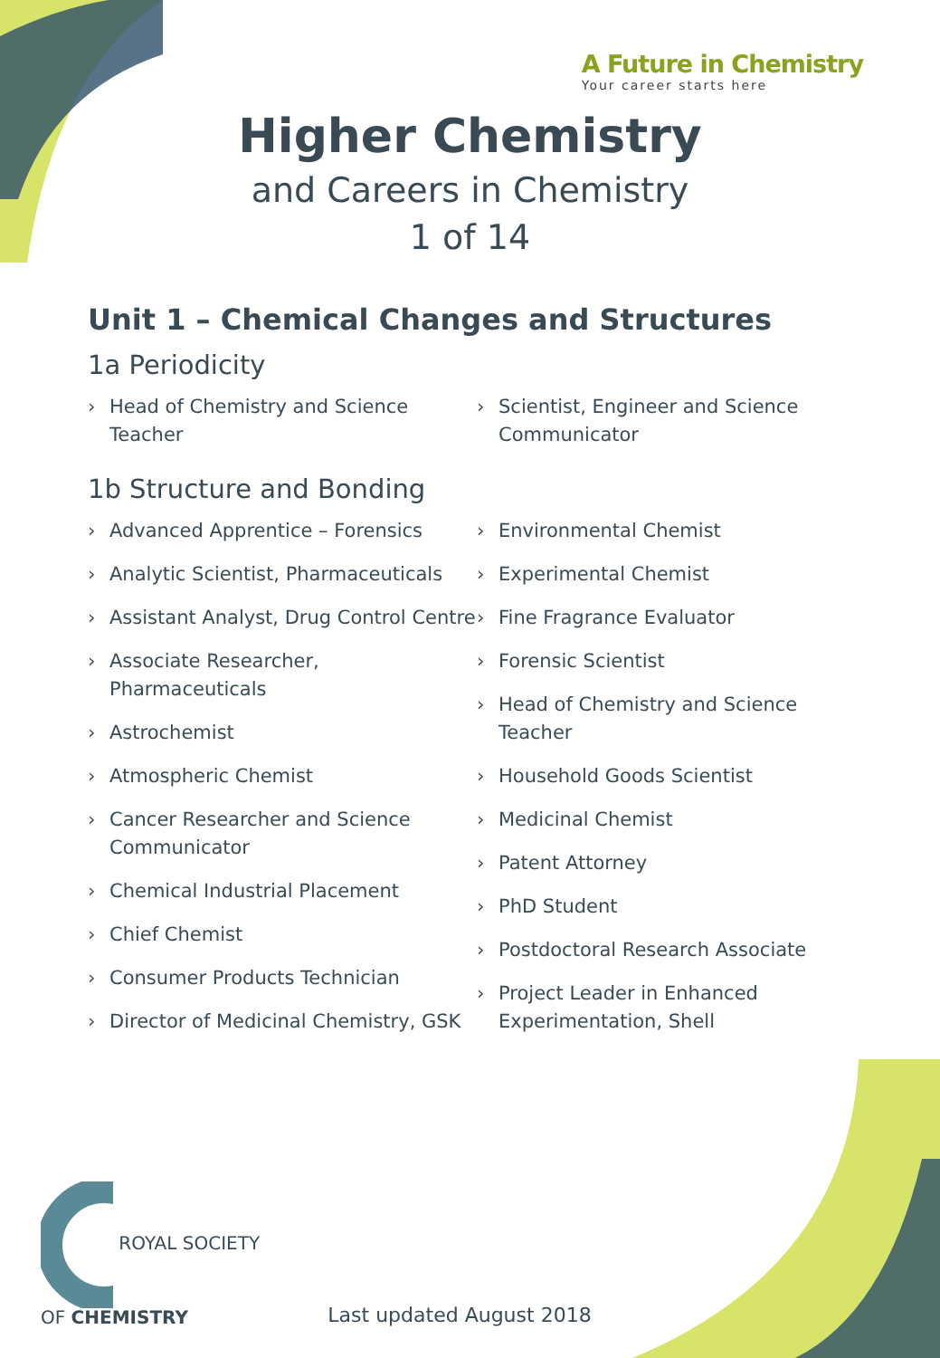A Future in Chemistry
Your career starts here
Higher Chemistry
and Careers in Chemistry
1 of 14
Unit 1 – Chemical Changes and Structures
1a Periodicity
› Head of Chemistry and Science Teacher
› Scientist, Engineer and Science Communicator
1b Structure and Bonding
› Advanced Apprentice – Forensics
› Analytic Scientist, Pharmaceuticals
› Assistant Analyst, Drug Control Centre
› Associate Researcher, Pharmaceuticals
› Astrochemist
› Atmospheric Chemist
› Cancer Researcher and Science Communicator
› Chemical Industrial Placement
› Chief Chemist
› Consumer Products Technician
› Director of Medicinal Chemistry, GSK
› Environmental Chemist
› Experimental Chemist
› Fine Fragrance Evaluator
› Forensic Scientist
› Head of Chemistry and Science Teacher
› Household Goods Scientist
› Medicinal Chemist
› Patent Attorney
› PhD Student
› Postdoctoral Research Associate
› Project Leader in Enhanced Experimentation, Shell
ROYAL SOCIETY
OF CHEMISTRY
Last updated August 2018